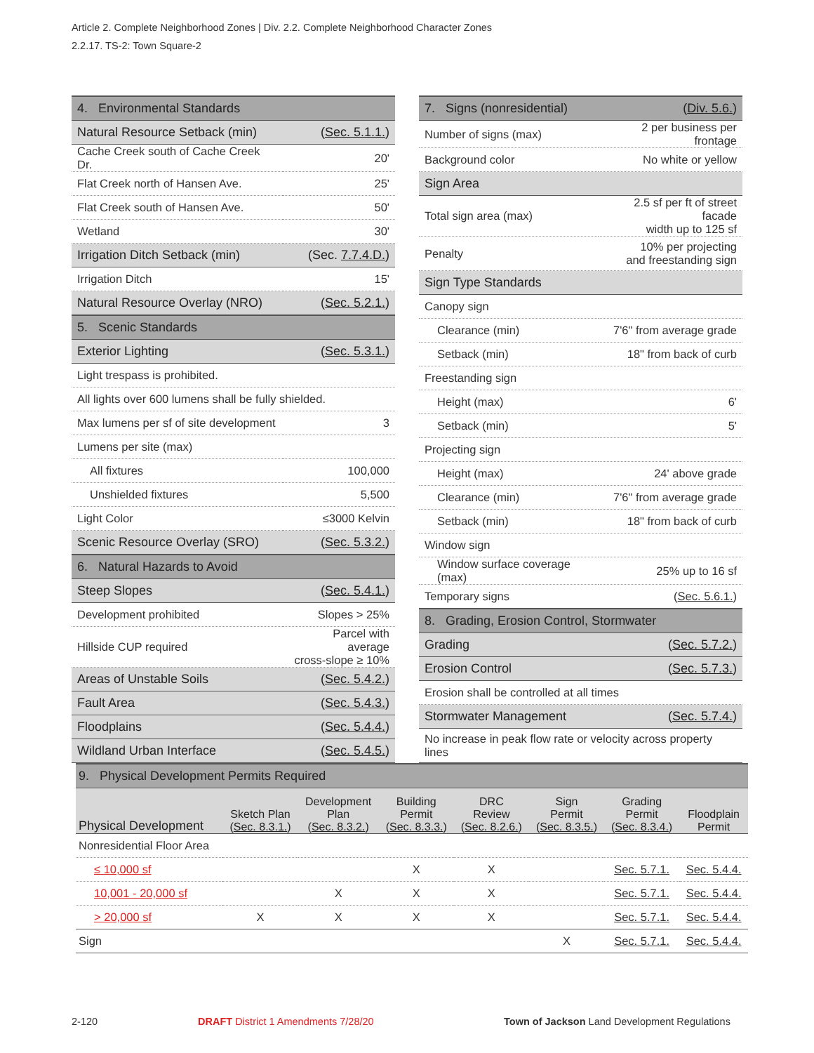Article 2. Complete Neighborhood Zones | Div. 2.2. Complete Neighborhood Character Zones
2.2.17. TS-2: Town Square-2
| 4. Environmental Standards | |
| Natural Resource Setback (min) | ( Sec. 5.1.1. ) |
| Cache Creek south of Cache Creek Dr. | 20' |
| Flat Creek north of Hansen Ave. | 25' |
| Flat Creek south of Hansen Ave. | 50' |
| Wetland | 30' |
| Irrigation Ditch Setback (min) | (Sec. 7.7.4.D. ) |
| Irrigation Ditch | 15' |
| Natural Resource Overlay (NRO) | ( Sec. 5.2.1. ) |
| 5. Scenic Standards | |
| Exterior Lighting | ( Sec. 5.3.1. ) |
| Light trespass is prohibited. | |
| All lights over 600 lumens shall be fully shielded. | |
| Max lumens per sf of site development | 3 |
| Lumens per site (max) | |
| All fixtures | 100,000 |
| Unshielded fixtures | 5,500 |
| Light Color | ≤3000 Kelvin |
| Scenic Resource Overlay (SRO) | ( Sec. 5.3.2. ) |
| 6. Natural Hazards to Avoid | |
| Steep Slopes | ( Sec. 5.4.1. ) |
| Development prohibited | Slopes > 25% |
| Hillside CUP required | Parcel with average cross-slope ≥ 10% |
| Areas of Unstable Soils | ( Sec. 5.4.2. ) |
| Fault Area | ( Sec. 5.4.3. ) |
| Floodplains | ( Sec. 5.4.4. ) |
| Wildland Urban Interface | ( Sec. 5.4.5. ) |
| 7. Signs (nonresidential) | ( Div. 5.6. ) |
| Number of signs (max) | 2 per business per frontage |
| Background color | No white or yellow |
| Sign Area | |
| Total sign area (max) | 2.5 sf per ft of street facade width up to 125 sf |
| Penalty | 10% per projecting and freestanding sign |
| Sign Type Standards | |
| Canopy sign | |
| Clearance (min) | 7'6" from average grade |
| Setback (min) | 18" from back of curb |
| Freestanding sign | |
| Height (max) | 6' |
| Setback (min) | 5' |
| Projecting sign | |
| Height (max) | 24' above grade |
| Clearance (min) | 7'6" from average grade |
| Setback (min) | 18" from back of curb |
| Window sign | |
| Window surface coverage (max) | 25% up to 16 sf |
| Temporary signs | ( Sec. 5.6.1. ) |
| 8. Grading, Erosion Control, Stormwater | |
| Grading | ( Sec. 5.7.2. ) |
| Erosion Control | ( Sec. 5.7.3. ) |
| Erosion shall be controlled at all times | |
| Stormwater Management | ( Sec. 5.7.4. ) |
| No increase in peak flow rate or velocity across property lines | |
| 9. Physical Development Permits Required | | | | | | | |
| Physical Development | Sketch Plan ( Sec. 8.3.1. ) | Development Plan ( Sec. 8.3.2. ) | Building Permit ( Sec. 8.3.3. ) | DRC Review ( Sec. 8.2.6. ) | Sign Permit ( Sec. 8.3.5. ) | Grading Permit ( Sec. 8.3.4. ) | Floodplain Permit |
| Nonresidential Floor Area | | | | | | | |
| ≤ 10,000 sf | | | X | X | | Sec. 5.7.1. | Sec. 5.4.4. |
| 10,001 - 20,000 sf | | X | X | X | | Sec. 5.7.1. | Sec. 5.4.4. |
| > 20,000 sf | X | X | X | X | | Sec. 5.7.1. | Sec. 5.4.4. |
| Sign | | | | | X | Sec. 5.7.1. | Sec. 5.4.4. |
2-120
DRAFT District 1 Amendments 7/28/20
Town of Jackson Land Development Regulations